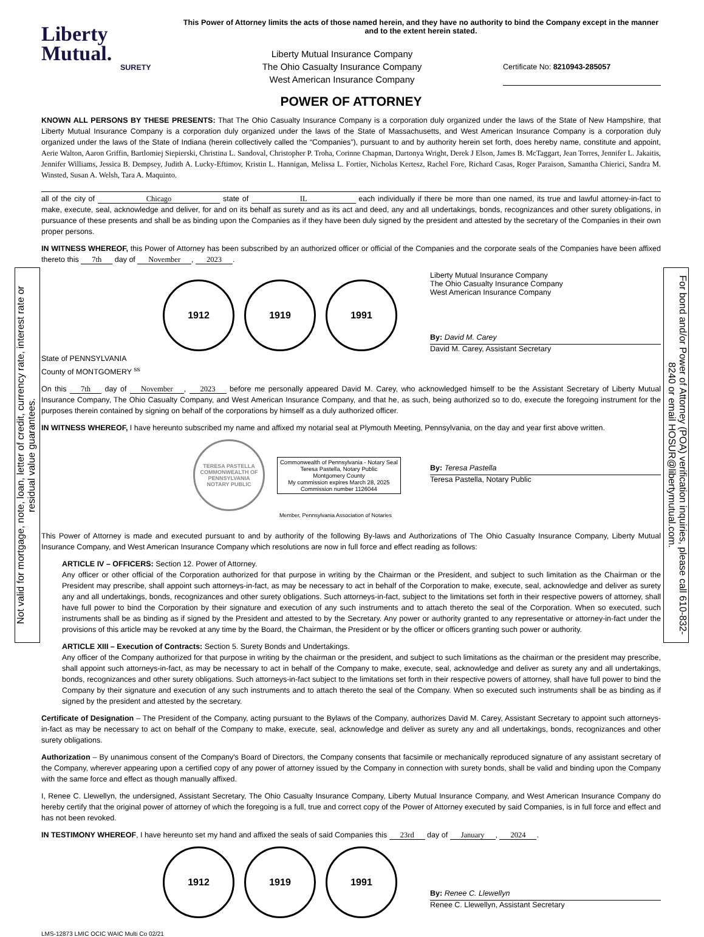Not valid for mortgage, note, loan, letter of credit, currency rate, interest rate or residual value guarantees.
For bond and/or Power of Attorney (POA) verification inquiries, please call 610-832-8240 or email HOSUR@libertymutual.com.
Liberty
Mutual.
SURETY
This Power of Attorney limits the acts of those named herein, and they have no authority to bind the Company except in the manner and to the extent herein stated.
Liberty Mutual Insurance Company
The Ohio Casualty Insurance Company
West American Insurance Company
Certificate No: 8210943-285057
POWER OF ATTORNEY
KNOWN ALL PERSONS BY THESE PRESENTS: That The Ohio Casualty Insurance Company is a corporation duly organized under the laws of the State of New Hampshire, that Liberty Mutual Insurance Company is a corporation duly organized under the laws of the State of Massachusetts, and West American Insurance Company is a corporation duly organized under the laws of the State of Indiana (herein collectively called the “Companies”), pursuant to and by authority herein set forth, does hereby name, constitute and appoint, Aerie Walton, Aaron Griffin, Bartlomiej Siepierski, Christina L. Sandoval, Christopher P. Troha, Corinne Chapman, Dartonya Wright, Derek J Elson, James B. McTaggart, Jean Torres, Jennifer L. Jakaitis, Jennifer Williams, Jessica B. Dempsey, Judith A. Lucky-Eftimov, Kristin L. Hannigan, Melissa L. Fortier, Nicholas Kertesz, Rachel Fore, Richard Casas, Roger Paraison, Samantha Chierici, Sandra M. Winsted, Susan A. Welsh, Tara A. Maquinto.
all of the city of Chicago state of IL each individually if there be more than one named, its true and lawful attorney-in-fact to make, execute, seal, acknowledge and deliver, for and on its behalf as surety and as its act and deed, any and all undertakings, bonds, recognizances and other surety obligations, in pursuance of these presents and shall be as binding upon the Companies as if they have been duly signed by the president and attested by the secretary of the Companies in their own proper persons.
IN WITNESS WHEREOF, this Power of Attorney has been subscribed by an authorized officer or official of the Companies and the corporate seals of the Companies have been affixed thereto this 7th day of November, 2023.
1912 1919 1991
Liberty Mutual Insurance Company
The Ohio Casualty Insurance Company
West American Insurance Company
By: David M. Carey
David M. Carey, Assistant Secretary
State of PENNSYLVANIA
County of MONTGOMERY <sup>ss</sup>
On this 7th day of November, 2023 before me personally appeared David M. Carey, who acknowledged himself to be the Assistant Secretary of Liberty Mutual Insurance Company, The Ohio Casualty Company, and West American Insurance Company, and that he, as such, being authorized so to do, execute the foregoing instrument for the purposes therein contained by signing on behalf of the corporations by himself as a duly authorized officer.
IN WITNESS WHEREOF, I have hereunto subscribed my name and affixed my notarial seal at Plymouth Meeting, Pennsylvania, on the day and year first above written.
TERESA PASTELLA
COMMONWEALTH OF PENNSYLVANIA
NOTARY PUBLIC
Commonwealth of Pennsylvania - Notary Seal
Teresa Pastella, Notary Public
Montgomery County
My commission expires March 28, 2025
Commission number 1126044
By: Teresa Pastella
Teresa Pastella, Notary Public
Member, Pennsylvania Association of Notaries
This Power of Attorney is made and executed pursuant to and by authority of the following By-laws and Authorizations of The Ohio Casualty Insurance Company, Liberty Mutual Insurance Company, and West American Insurance Company which resolutions are now in full force and effect reading as follows:
ARTICLE IV – OFFICERS: Section 12. Power of Attorney.
Any officer or other official of the Corporation authorized for that purpose in writing by the Chairman or the President, and subject to such limitation as the Chairman or the President may prescribe, shall appoint such attorneys-in-fact, as may be necessary to act in behalf of the Corporation to make, execute, seal, acknowledge and deliver as surety any and all undertakings, bonds, recognizances and other surety obligations. Such attorneys-in-fact, subject to the limitations set forth in their respective powers of attorney, shall have full power to bind the Corporation by their signature and execution of any such instruments and to attach thereto the seal of the Corporation. When so executed, such instruments shall be as binding as if signed by the President and attested to by the Secretary. Any power or authority granted to any representative or attorney-in-fact under the provisions of this article may be revoked at any time by the Board, the Chairman, the President or by the officer or officers granting such power or authority.
ARTICLE XIII – Execution of Contracts: Section 5. Surety Bonds and Undertakings.
Any officer of the Company authorized for that purpose in writing by the chairman or the president, and subject to such limitations as the chairman or the president may prescribe, shall appoint such attorneys-in-fact, as may be necessary to act in behalf of the Company to make, execute, seal, acknowledge and deliver as surety any and all undertakings, bonds, recognizances and other surety obligations. Such attorneys-in-fact subject to the limitations set forth in their respective powers of attorney, shall have full power to bind the Company by their signature and execution of any such instruments and to attach thereto the seal of the Company. When so executed such instruments shall be as binding as if signed by the president and attested by the secretary.
Certificate of Designation – The President of the Company, acting pursuant to the Bylaws of the Company, authorizes David M. Carey, Assistant Secretary to appoint such attorneys-in-fact as may be necessary to act on behalf of the Company to make, execute, seal, acknowledge and deliver as surety any and all undertakings, bonds, recognizances and other surety obligations.
Authorization – By unanimous consent of the Company's Board of Directors, the Company consents that facsimile or mechanically reproduced signature of any assistant secretary of the Company, wherever appearing upon a certified copy of any power of attorney issued by the Company in connection with surety bonds, shall be valid and binding upon the Company with the same force and effect as though manually affixed.
I, Renee C. Llewellyn, the undersigned, Assistant Secretary, The Ohio Casualty Insurance Company, Liberty Mutual Insurance Company, and West American Insurance Company do hereby certify that the original power of attorney of which the foregoing is a full, true and correct copy of the Power of Attorney executed by said Companies, is in full force and effect and has not been revoked.
IN TESTIMONY WHEREOF, I have hereunto set my hand and affixed the seals of said Companies this 23rd day of January, 2024.
1912 1919 1991
By: Renee C. Llewellyn
Renee C. Llewellyn, Assistant Secretary
LMS-12873 LMIC OCIC WAIC Multi Co 02/21